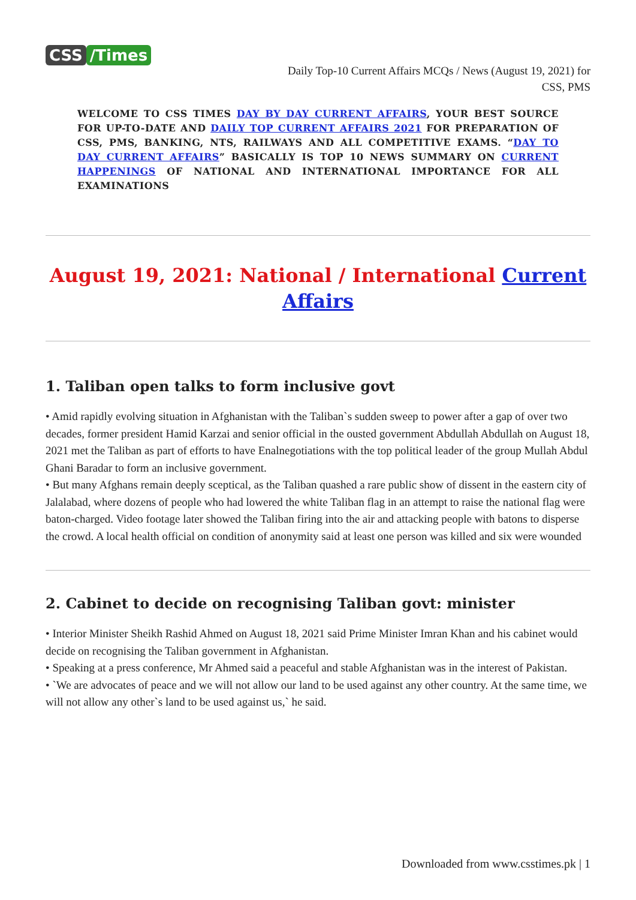CSS /Times
Daily Top-10 Current Affairs MCQs / News (August 19, 2021) for
CSS, PMS
WELCOME TO CSS TIMES DAY BY DAY CURRENT AFFAIRS, YOUR BEST SOURCE FOR UP-TO-DATE AND DAILY TOP CURRENT AFFAIRS 2021 FOR PREPARATION OF CSS, PMS, BANKING, NTS, RAILWAYS AND ALL COMPETITIVE EXAMS. “DAY TO DAY CURRENT AFFAIRS” BASICALLY IS TOP 10 NEWS SUMMARY ON CURRENT HAPPENINGS OF NATIONAL AND INTERNATIONAL IMPORTANCE FOR ALL EXAMINATIONS
August 19, 2021: National / International Current Affairs
1. Taliban open talks to form inclusive govt
• Amid rapidly evolving situation in Afghanistan with the Taliban`s sudden sweep to power after a gap of over two decades, former president Hamid Karzai and senior official in the ousted government Abdullah Abdullah on August 18, 2021 met the Taliban as part of efforts to have Enalnegotiations with the top political leader of the group Mullah Abdul Ghani Baradar to form an inclusive government.
• But many Afghans remain deeply sceptical, as the Taliban quashed a rare public show of dissent in the eastern city of Jalalabad, where dozens of people who had lowered the white Taliban flag in an attempt to raise the national flag were baton-charged. Video footage later showed the Taliban firing into the air and attacking people with batons to disperse the crowd. A local health official on condition of anonymity said at least one person was killed and six were wounded
2. Cabinet to decide on recognising Taliban govt: minister
• Interior Minister Sheikh Rashid Ahmed on August 18, 2021 said Prime Minister Imran Khan and his cabinet would decide on recognising the Taliban government in Afghanistan.
• Speaking at a press conference, Mr Ahmed said a peaceful and stable Afghanistan was in the interest of Pakistan.
• `We are advocates of peace and we will not allow our land to be used against any other country. At the same time, we will not allow any other`s land to be used against us,` he said.
Downloaded from www.csstimes.pk | 1